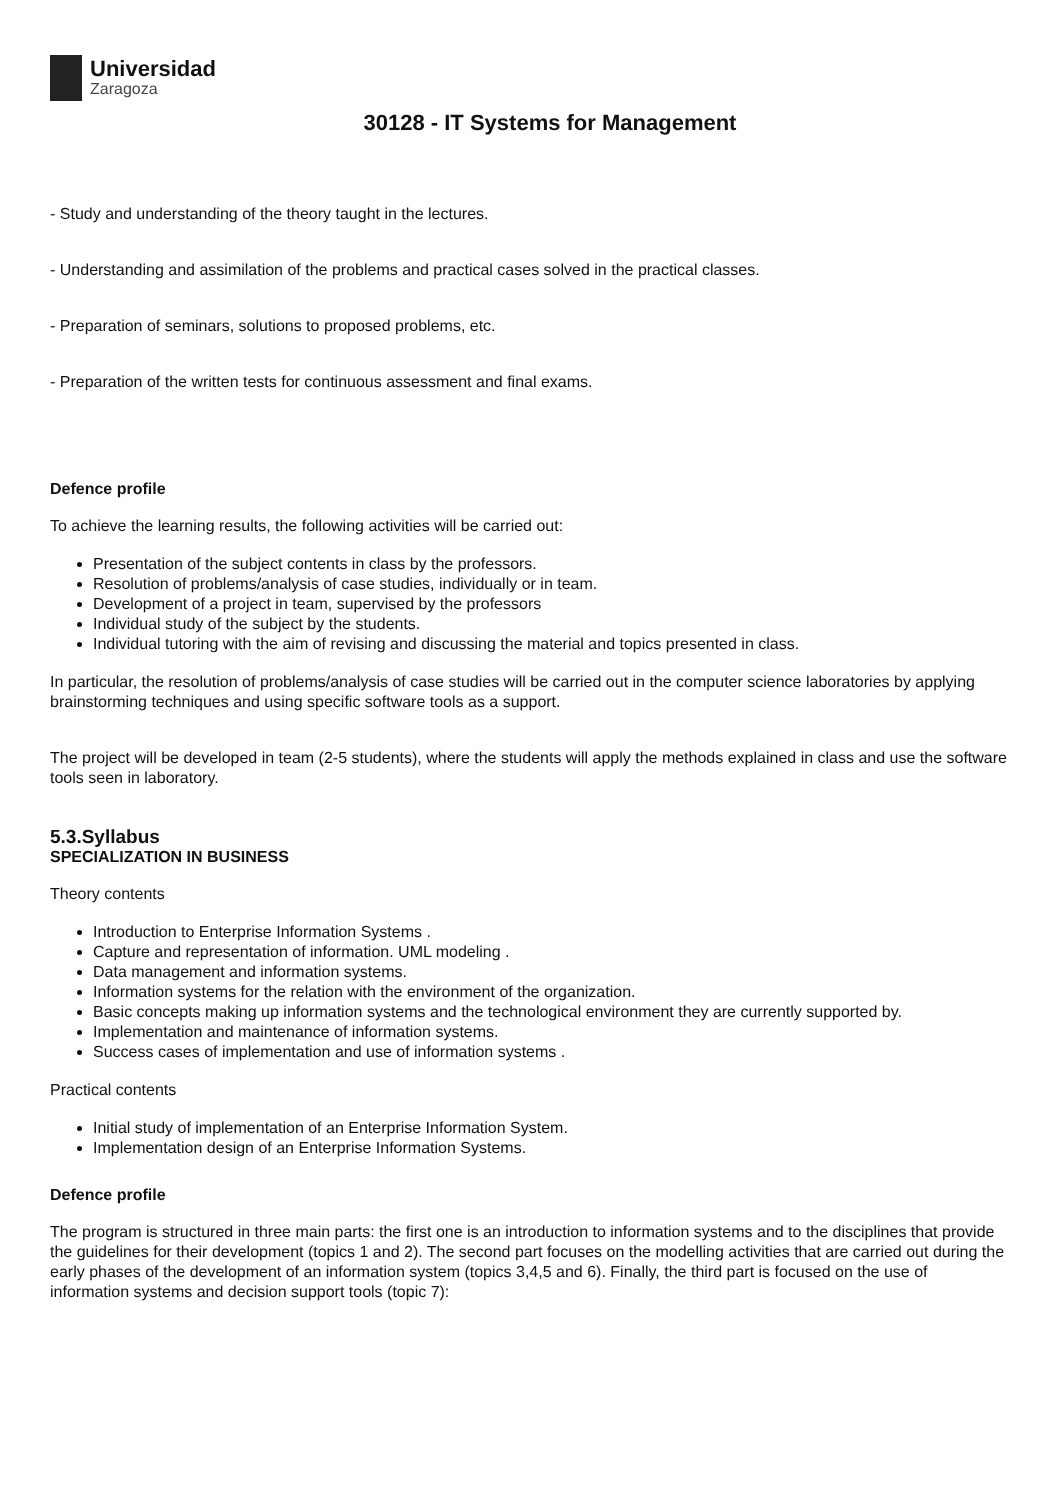Universidad
Zaragoza
30128 - IT Systems for Management
- Study and understanding of the theory taught in the lectures.
- Understanding and assimilation of the problems and practical cases solved in the practical classes.
- Preparation of seminars, solutions to proposed problems, etc.
- Preparation of the written tests for continuous assessment and final exams.
Defence profile
To achieve the learning results, the following activities will be carried out:
Presentation of the subject contents in class by the professors.
Resolution of problems/analysis of case studies, individually or in team.
Development of a project in team, supervised by the professors
Individual study of the subject by the students.
Individual tutoring with the aim of revising and discussing the material and topics presented in class.
In particular, the resolution of problems/analysis of case studies will be carried out in the computer science laboratories by applying brainstorming techniques and using specific software tools as a support.
The project will be developed in team (2-5 students), where the students will apply the methods explained in class and use the software tools seen in laboratory.
5.3.Syllabus
SPECIALIZATION IN BUSINESS
Theory contents
Introduction to Enterprise Information Systems .
Capture and representation of information. UML modeling .
Data management and information systems.
Information systems for the relation with the environment of the organization.
Basic concepts making up information systems and the technological environment they are currently supported by.
Implementation and maintenance of information systems.
Success cases of implementation and use of information systems .
Practical contents
Initial study of implementation of an Enterprise Information System.
Implementation design of an Enterprise Information Systems.
Defence profile
The program is structured in three main parts: the first one is an introduction to information systems and to the disciplines that provide the guidelines for their development (topics 1 and 2). The second part focuses on the modelling activities that are carried out during the early phases of the development of an information system (topics 3,4,5 and 6). Finally, the third part is focused on the use of information systems and decision support tools (topic 7):